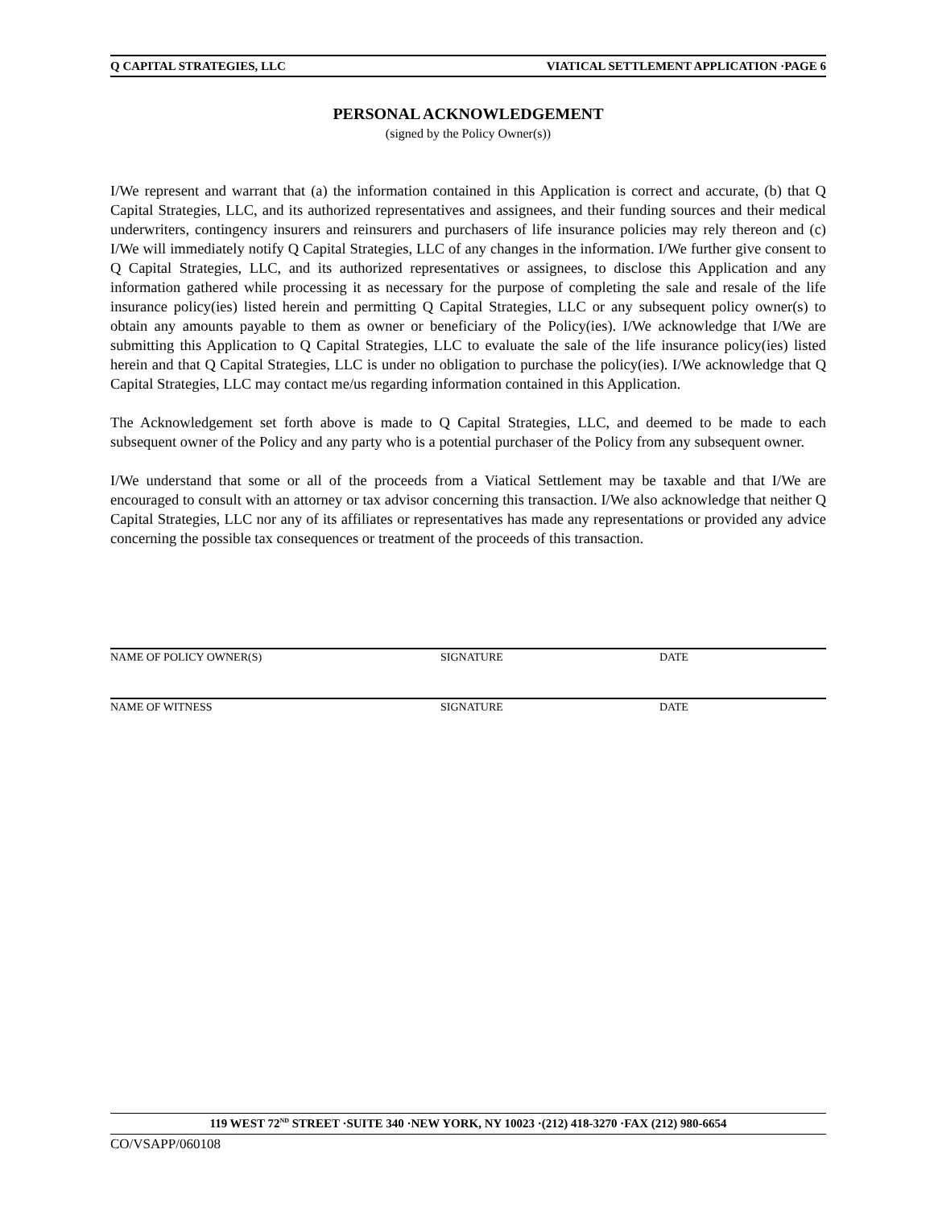Q CAPITAL STRATEGIES, LLC VIATICAL SETTLEMENT APPLICATION ·PAGE 6
PERSONAL ACKNOWLEDGEMENT
(signed by the Policy Owner(s))
I/We represent and warrant that (a) the information contained in this Application is correct and accurate, (b) that Q Capital Strategies, LLC, and its authorized representatives and assignees, and their funding sources and their medical underwriters, contingency insurers and reinsurers and purchasers of life insurance policies may rely thereon and (c) I/We will immediately notify Q Capital Strategies, LLC of any changes in the information. I/We further give consent to Q Capital Strategies, LLC, and its authorized representatives or assignees, to disclose this Application and any information gathered while processing it as necessary for the purpose of completing the sale and resale of the life insurance policy(ies) listed herein and permitting Q Capital Strategies, LLC or any subsequent policy owner(s) to obtain any amounts payable to them as owner or beneficiary of the Policy(ies). I/We acknowledge that I/We are submitting this Application to Q Capital Strategies, LLC to evaluate the sale of the life insurance policy(ies) listed herein and that Q Capital Strategies, LLC is under no obligation to purchase the policy(ies). I/We acknowledge that Q Capital Strategies, LLC may contact me/us regarding information contained in this Application.
The Acknowledgement set forth above is made to Q Capital Strategies, LLC, and deemed to be made to each subsequent owner of the Policy and any party who is a potential purchaser of the Policy from any subsequent owner.
I/We understand that some or all of the proceeds from a Viatical Settlement may be taxable and that I/We are encouraged to consult with an attorney or tax advisor concerning this transaction. I/We also acknowledge that neither Q Capital Strategies, LLC nor any of its affiliates or representatives has made any representations or provided any advice concerning the possible tax consequences or treatment of the proceeds of this transaction.
NAME OF POLICY OWNER(S) SIGNATURE DATE
NAME OF WITNESS SIGNATURE DATE
119 WEST 72<sup>ND</sup> STREET ·SUITE 340 ·NEW YORK, NY 10023 ·(212) 418-3270 ·FAX (212) 980-6654
CO/VSAPP/060108